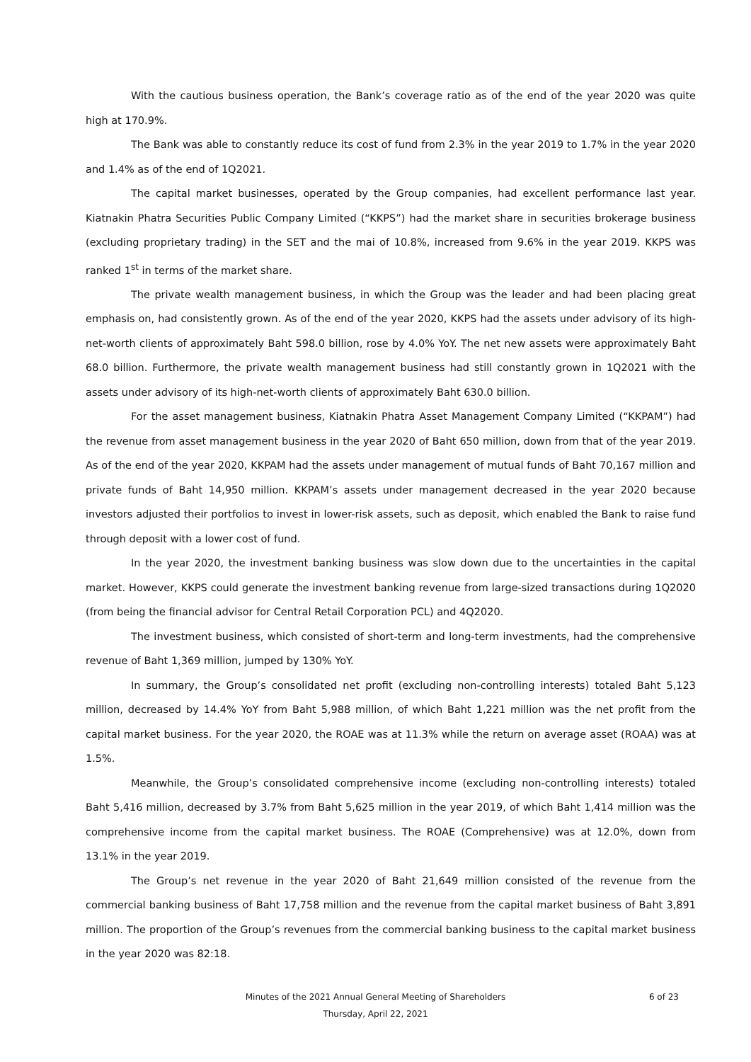With the cautious business operation, the Bank’s coverage ratio as of the end of the year 2020 was quite high at 170.9%.
The Bank was able to constantly reduce its cost of fund from 2.3% in the year 2019 to 1.7% in the year 2020 and 1.4% as of the end of 1Q2021.
The capital market businesses, operated by the Group companies, had excellent performance last year. Kiatnakin Phatra Securities Public Company Limited (“KKPS”) had the market share in securities brokerage business (excluding proprietary trading) in the SET and the mai of 10.8%, increased from 9.6% in the year 2019. KKPS was ranked 1<sup>st</sup> in terms of the market share.
The private wealth management business, in which the Group was the leader and had been placing great emphasis on, had consistently grown. As of the end of the year 2020, KKPS had the assets under advisory of its high-net-worth clients of approximately Baht 598.0 billion, rose by 4.0% YoY. The net new assets were approximately Baht 68.0 billion. Furthermore, the private wealth management business had still constantly grown in 1Q2021 with the assets under advisory of its high-net-worth clients of approximately Baht 630.0 billion.
For the asset management business, Kiatnakin Phatra Asset Management Company Limited (“KKPAM”) had the revenue from asset management business in the year 2020 of Baht 650 million, down from that of the year 2019. As of the end of the year 2020, KKPAM had the assets under management of mutual funds of Baht 70,167 million and private funds of Baht 14,950 million. KKPAM’s assets under management decreased in the year 2020 because investors adjusted their portfolios to invest in lower-risk assets, such as deposit, which enabled the Bank to raise fund through deposit with a lower cost of fund.
In the year 2020, the investment banking business was slow down due to the uncertainties in the capital market. However, KKPS could generate the investment banking revenue from large-sized transactions during 1Q2020 (from being the financial advisor for Central Retail Corporation PCL) and 4Q2020.
The investment business, which consisted of short-term and long-term investments, had the comprehensive revenue of Baht 1,369 million, jumped by 130% YoY.
In summary, the Group’s consolidated net profit (excluding non-controlling interests) totaled Baht 5,123 million, decreased by 14.4% YoY from Baht 5,988 million, of which Baht 1,221 million was the net profit from the capital market business. For the year 2020, the ROAE was at 11.3% while the return on average asset (ROAA) was at 1.5%.
Meanwhile, the Group’s consolidated comprehensive income (excluding non-controlling interests) totaled Baht 5,416 million, decreased by 3.7% from Baht 5,625 million in the year 2019, of which Baht 1,414 million was the comprehensive income from the capital market business. The ROAE (Comprehensive) was at 12.0%, down from 13.1% in the year 2019.
The Group’s net revenue in the year 2020 of Baht 21,649 million consisted of the revenue from the commercial banking business of Baht 17,758 million and the revenue from the capital market business of Baht 3,891 million. The proportion of the Group’s revenues from the commercial banking business to the capital market business in the year 2020 was 82:18.
Minutes of the 2021 Annual General Meeting of Shareholders 6 of 23
Thursday, April 22, 2021